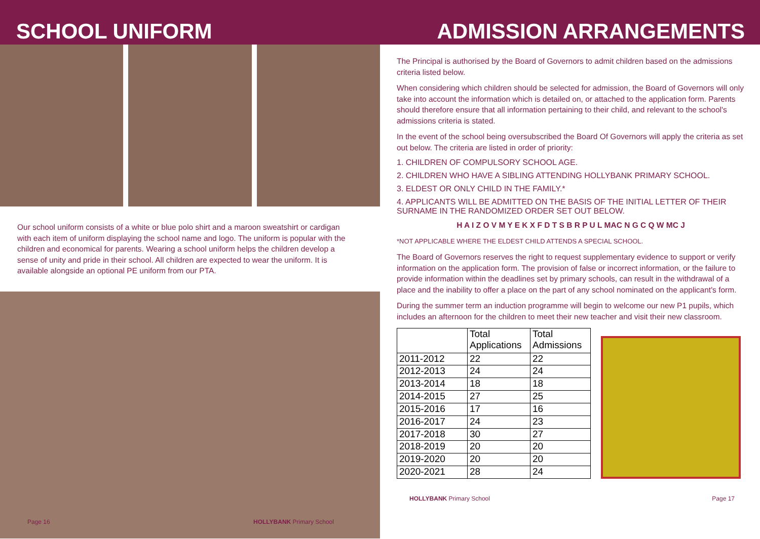SCHOOL UNIFORM
Our school uniform consists of a white or blue polo shirt and a maroon sweatshirt or cardigan with each item of uniform displaying the school name and logo. The uniform is popular with the children and economical for parents. Wearing a school uniform helps the children develop a sense of unity and pride in their school. All children are expected to wear the uniform. It is available alongside an optional PE uniform from our PTA.
Page 16 HOLLYBANK Primary School
ADMISSION ARRANGEMENTS
The Principal is authorised by the Board of Governors to admit children based on the admissions criteria listed below.
When considering which children should be selected for admission, the Board of Governors will only take into account the information which is detailed on, or attached to the application form. Parents should therefore ensure that all information pertaining to their child, and relevant to the school's admissions criteria is stated.
In the event of the school being oversubscribed the Board Of Governors will apply the criteria as set out below. The criteria are listed in order of priority:
1. CHILDREN OF COMPULSORY SCHOOL AGE.
2. CHILDREN WHO HAVE A SIBLING ATTENDING HOLLYBANK PRIMARY SCHOOL.
3. ELDEST OR ONLY CHILD IN THE FAMILY.*
4. APPLICANTS WILL BE ADMITTED ON THE BASIS OF THE INITIAL LETTER OF THEIR SURNAME IN THE RANDOMIZED ORDER SET OUT BELOW.
H A I Z O V M Y E K X F D T S B R P U L MAC N G C Q W MC J
*NOT APPLICABLE WHERE THE ELDEST CHILD ATTENDS A SPECIAL SCHOOL.
The Board of Governors reserves the right to request supplementary evidence to support or verify information on the application form. The provision of false or incorrect information, or the failure to provide information within the deadlines set by primary schools, can result in the withdrawal of a place and the inability to offer a place on the part of any school nominated on the applicant's form.
During the summer term an induction programme will begin to welcome our new P1 pupils, which includes an afternoon for the children to meet their new teacher and visit their new classroom.
| | Total Applications | Total Admissions |
| --- | --- | --- |
| 2011-2012 | 22 | 22 |
| 2012-2013 | 24 | 24 |
| 2013-2014 | 18 | 18 |
| 2014-2015 | 27 | 25 |
| 2015-2016 | 17 | 16 |
| 2016-2017 | 24 | 23 |
| 2017-2018 | 30 | 27 |
| 2018-2019 | 20 | 20 |
| 2019-2020 | 20 | 20 |
| 2020-2021 | 28 | 24 |
HOLLYBANK Primary School Page 17